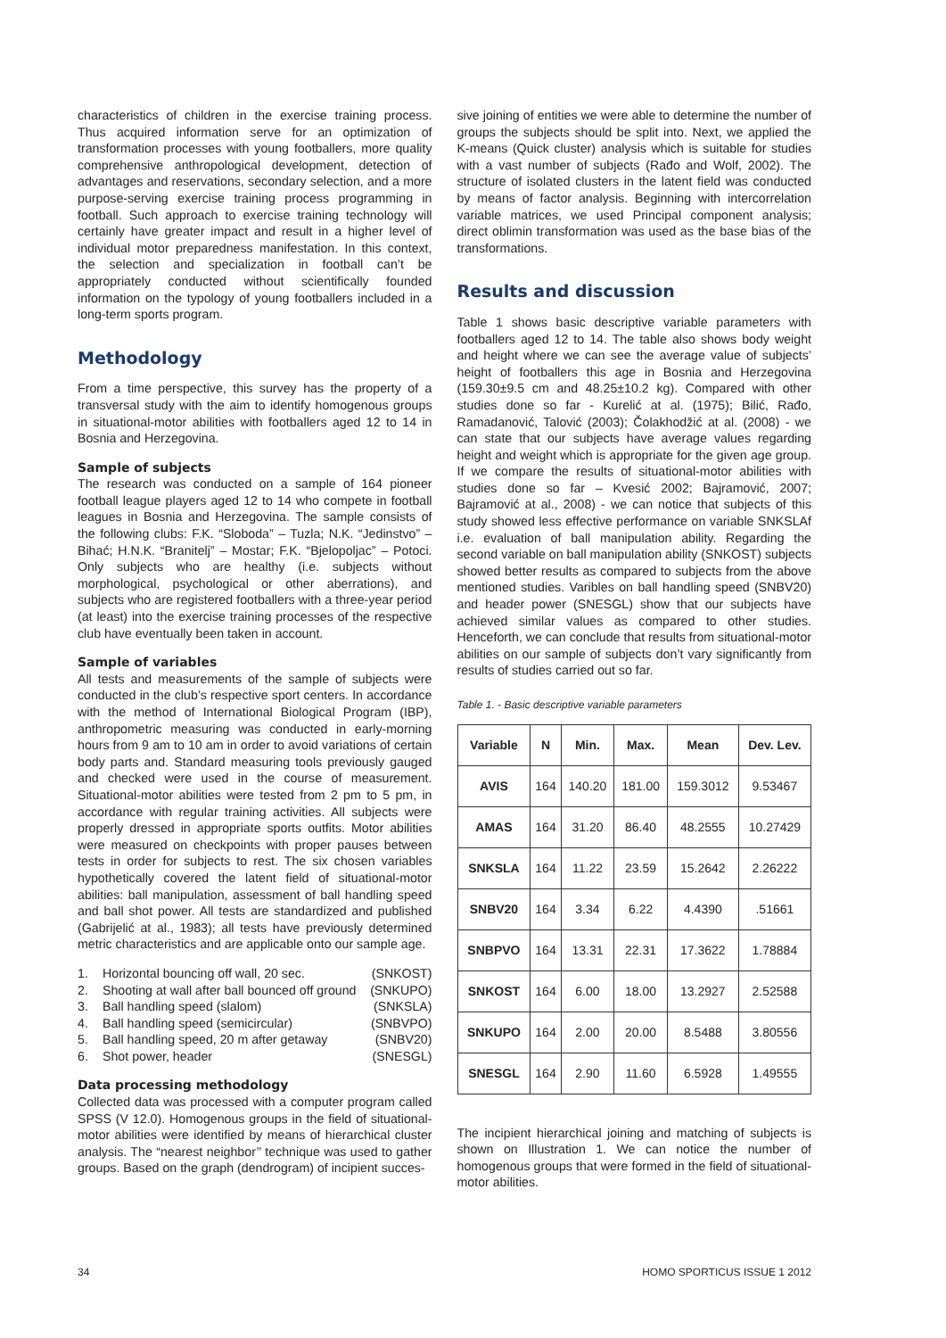characteristics of children in the exercise training process. Thus acquired information serve for an optimization of transformation processes with young footballers, more quality comprehensive anthropological development, detection of advantages and reservations, secondary selection, and a more purpose-serving exercise training process programming in football. Such approach to exercise training technology will certainly have greater impact and result in a higher level of individual motor preparedness manifestation. In this context, the selection and specialization in football can’t be appropriately conducted without scientifically founded information on the typology of young footballers included in a long-term sports program.
Methodology
From a time perspective, this survey has the property of a transversal study with the aim to identify homogenous groups in situational-motor abilities with footballers aged 12 to 14 in Bosnia and Herzegovina.
Sample of subjects
The research was conducted on a sample of 164 pioneer football league players aged 12 to 14 who compete in football leagues in Bosnia and Herzegovina. The sample consists of the following clubs: F.K. “Sloboda” – Tuzla; N.K. “Jedinstvo” – Bihać; H.N.K. “Branitelj” – Mostar; F.K. “Bjelopoljac” – Potoci. Only subjects who are healthy (i.e. subjects without morphological, psychological or other aberrations), and subjects who are registered footballers with a three-year period (at least) into the exercise training processes of the respective club have eventually been taken in account.
Sample of variables
All tests and measurements of the sample of subjects were conducted in the club’s respective sport centers. In accordance with the method of International Biological Program (IBP), anthropometric measuring was conducted in early-morning hours from 9 am to 10 am in order to avoid variations of certain body parts and. Standard measuring tools previously gauged and checked were used in the course of measurement. Situational-motor abilities were tested from 2 pm to 5 pm, in accordance with regular training activities. All subjects were properly dressed in appropriate sports outfits. Motor abilities were measured on checkpoints with proper pauses between tests in order for subjects to rest. The six chosen variables hypothetically covered the latent field of situational-motor abilities: ball manipulation, assessment of ball handling speed and ball shot power. All tests are standardized and published (Gabrijelić at al., 1983); all tests have previously determined metric characteristics and are applicable onto our sample age.
1. Horizontal bouncing off wall, 20 sec. (SNKOST)
2. Shooting at wall after ball bounced off ground (SNKUPO)
3. Ball handling speed (slalom) (SNKSLA)
4. Ball handling speed (semicircular) (SNBVPO)
5. Ball handling speed, 20 m after getaway (SNBV20)
6. Shot power, header (SNESGL)
Data processing methodology
Collected data was processed with a computer program called SPSS (V 12.0). Homogenous groups in the field of situational-motor abilities were identified by means of hierarchical cluster analysis. The “nearest neighbor’’ technique was used to gather groups. Based on the graph (dendrogram) of incipient succes-
sive joining of entities we were able to determine the number of groups the subjects should be split into. Next, we applied the K-means (Quick cluster) analysis which is suitable for studies with a vast number of subjects (Rađo and Wolf, 2002). The structure of isolated clusters in the latent field was conducted by means of factor analysis. Beginning with intercorrelation variable matrices, we used Principal component analysis; direct oblimin transformation was used as the base bias of the transformations.
Results and discussion
Table 1 shows basic descriptive variable parameters with footballers aged 12 to 14. The table also shows body weight and height where we can see the average value of subjects’ height of footballers this age in Bosnia and Herzegovina (159.30±9.5 cm and 48.25±10.2 kg). Compared with other studies done so far - Kurelić at al. (1975); Bilić, Rađo, Ramadanović, Talović (2003); Čolakhodžić at al. (2008) - we can state that our subjects have average values regarding height and weight which is appropriate for the given age group. If we compare the results of situational-motor abilities with studies done so far – Kvesić 2002; Bajramović, 2007; Bajramović at al., 2008) - we can notice that subjects of this study showed less effective performance on variable SNKSLAf i.e. evaluation of ball manipulation ability. Regarding the second variable on ball manipulation ability (SNKOST) subjects showed better results as compared to subjects from the above mentioned studies. Varibles on ball handling speed (SNBV20) and header power (SNESGL) show that our subjects have achieved similar values as compared to other studies. Henceforth, we can conclude that results from situational-motor abilities on our sample of subjects don’t vary significantly from results of studies carried out so far.
Table 1. - Basic descriptive variable parameters
| Variable | N | Min. | Max. | Mean | Dev. Lev. |
| --- | --- | --- | --- | --- | --- |
| AVIS | 164 | 140.20 | 181.00 | 159.3012 | 9.53467 |
| AMAS | 164 | 31.20 | 86.40 | 48.2555 | 10.27429 |
| SNKSLA | 164 | 11.22 | 23.59 | 15.2642 | 2.26222 |
| SNBV20 | 164 | 3.34 | 6.22 | 4.4390 | .51661 |
| SNBPVO | 164 | 13.31 | 22.31 | 17.3622 | 1.78884 |
| SNKOST | 164 | 6.00 | 18.00 | 13.2927 | 2.52588 |
| SNKUPO | 164 | 2.00 | 20.00 | 8.5488 | 3.80556 |
| SNESGL | 164 | 2.90 | 11.60 | 6.5928 | 1.49555 |
The incipient hierarchical joining and matching of subjects is shown on Illustration 1. We can notice the number of homogenous groups that were formed in the field of situational-motor abilities.
34 HOMO SPORTICUS ISSUE 1 2012